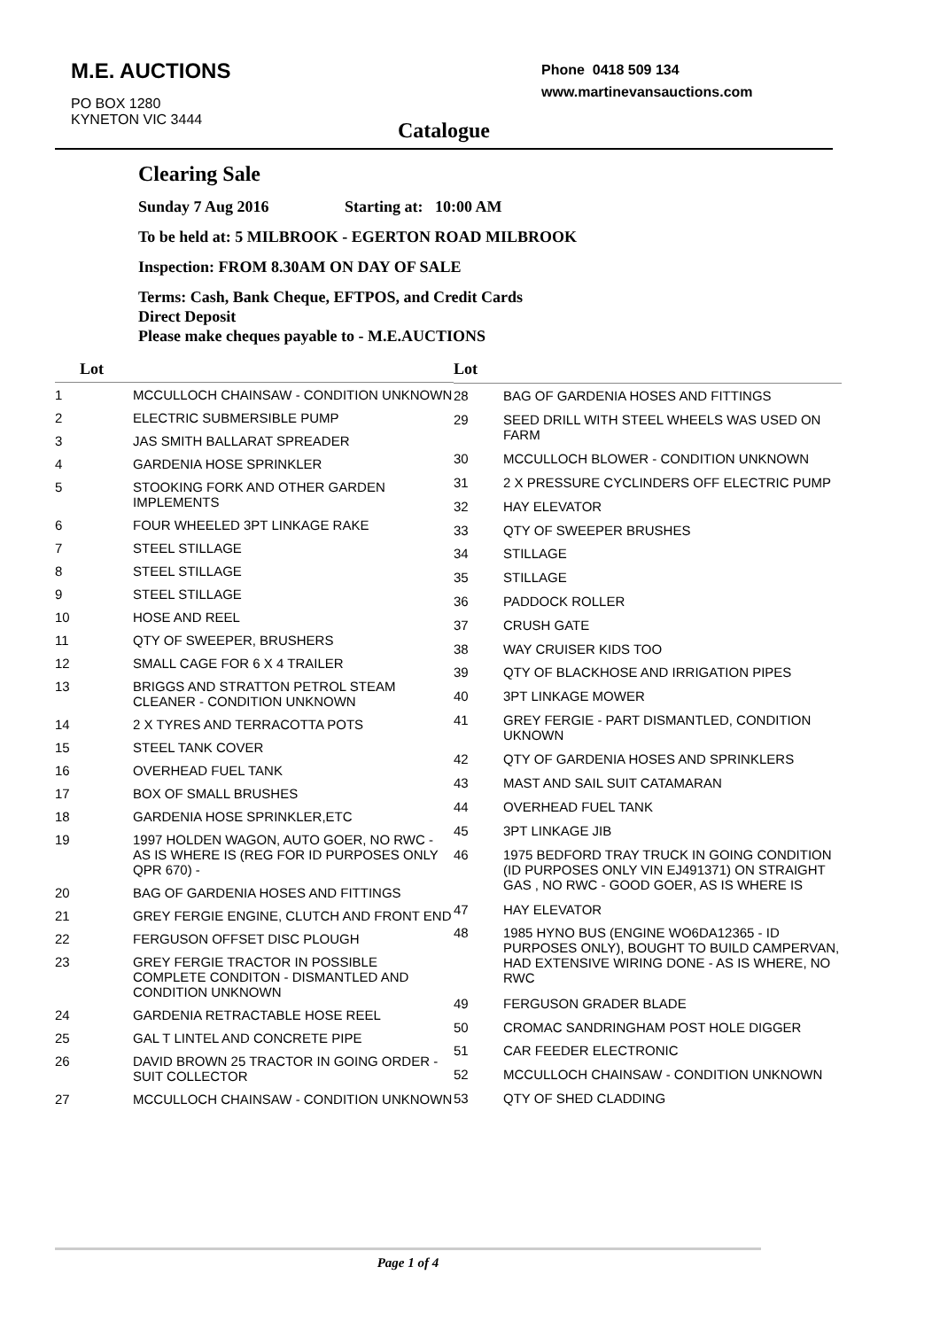M.E. AUCTIONS
PO BOX 1280
KYNETON VIC 3444
Phone 0418 509 134
www.martinevansauctions.com
Catalogue
Clearing Sale
Sunday 7 Aug 2016 Starting at: 10:00 AM
To be held at: 5 MILBROOK - EGERTON ROAD MILBROOK
Inspection: FROM 8.30AM ON DAY OF SALE
Terms: Cash, Bank Cheque, EFTPOS, and Credit Cards
Direct Deposit
Please make cheques payable to - M.E.AUCTIONS
| Lot | |
| --- | --- |
| 1 | MCCULLOCH CHAINSAW - CONDITION UNKNOWN |
| 2 | ELECTRIC SUBMERSIBLE PUMP |
| 3 | JAS SMITH BALLARAT SPREADER |
| 4 | GARDENIA HOSE SPRINKLER |
| 5 | STOOKING FORK AND OTHER GARDEN IMPLEMENTS |
| 6 | FOUR WHEELED 3PT LINKAGE RAKE |
| 7 | STEEL STILLAGE |
| 8 | STEEL STILLAGE |
| 9 | STEEL STILLAGE |
| 10 | HOSE AND REEL |
| 11 | QTY OF SWEEPER, BRUSHERS |
| 12 | SMALL CAGE FOR 6 X 4 TRAILER |
| 13 | BRIGGS AND STRATTON PETROL STEAM CLEANER - CONDITION UNKNOWN |
| 14 | 2 X TYRES AND TERRACOTTA POTS |
| 15 | STEEL TANK COVER |
| 16 | OVERHEAD FUEL TANK |
| 17 | BOX OF SMALL BRUSHES |
| 18 | GARDENIA HOSE SPRINKLER,ETC |
| 19 | 1997 HOLDEN WAGON, AUTO GOER, NO RWC - AS IS WHERE IS (REG FOR ID PURPOSES ONLY QPR 670) - |
| 20 | BAG OF GARDENIA HOSES AND FITTINGS |
| 21 | GREY FERGIE ENGINE, CLUTCH AND FRONT END |
| 22 | FERGUSON OFFSET DISC PLOUGH |
| 23 | GREY FERGIE TRACTOR IN POSSIBLE COMPLETE CONDITON - DISMANTLED AND CONDITION UNKNOWN |
| 24 | GARDENIA RETRACTABLE HOSE REEL |
| 25 | GAL T LINTEL AND CONCRETE PIPE |
| 26 | DAVID BROWN 25 TRACTOR IN GOING ORDER - SUIT COLLECTOR |
| 27 | MCCULLOCH CHAINSAW - CONDITION UNKNOWN |
| Lot | |
| --- | --- |
| 28 | BAG OF GARDENIA HOSES AND FITTINGS |
| 29 | SEED DRILL WITH STEEL WHEELS WAS USED ON FARM |
| 30 | MCCULLOCH BLOWER - CONDITION UNKNOWN |
| 31 | 2 X PRESSURE CYCLINDERS OFF ELECTRIC PUMP |
| 32 | HAY ELEVATOR |
| 33 | QTY OF SWEEPER BRUSHES |
| 34 | STILLAGE |
| 35 | STILLAGE |
| 36 | PADDOCK ROLLER |
| 37 | CRUSH GATE |
| 38 | WAY CRUISER KIDS TOO |
| 39 | QTY OF BLACKHOSE AND IRRIGATION PIPES |
| 40 | 3PT LINKAGE MOWER |
| 41 | GREY FERGIE - PART DISMANTLED, CONDITION UKNOWN |
| 42 | QTY OF GARDENIA HOSES AND SPRINKLERS |
| 43 | MAST AND SAIL SUIT CATAMARAN |
| 44 | OVERHEAD FUEL TANK |
| 45 | 3PT LINKAGE JIB |
| 46 | 1975 BEDFORD TRAY TRUCK IN GOING CONDITION (ID PURPOSES ONLY VIN EJ491371) ON STRAIGHT GAS , NO RWC - GOOD GOER, AS IS WHERE IS |
| 47 | HAY ELEVATOR |
| 48 | 1985 HYNO BUS (ENGINE WO6DA12365 - ID PURPOSES ONLY), BOUGHT TO BUILD CAMPERVAN, HAD EXTENSIVE WIRING DONE - AS IS WHERE, NO RWC |
| 49 | FERGUSON GRADER BLADE |
| 50 | CROMAC SANDRINGHAM POST HOLE DIGGER |
| 51 | CAR FEEDER ELECTRONIC |
| 52 | MCCULLOCH CHAINSAW - CONDITION UNKNOWN |
| 53 | QTY OF SHED CLADDING |
Page 1 of 4